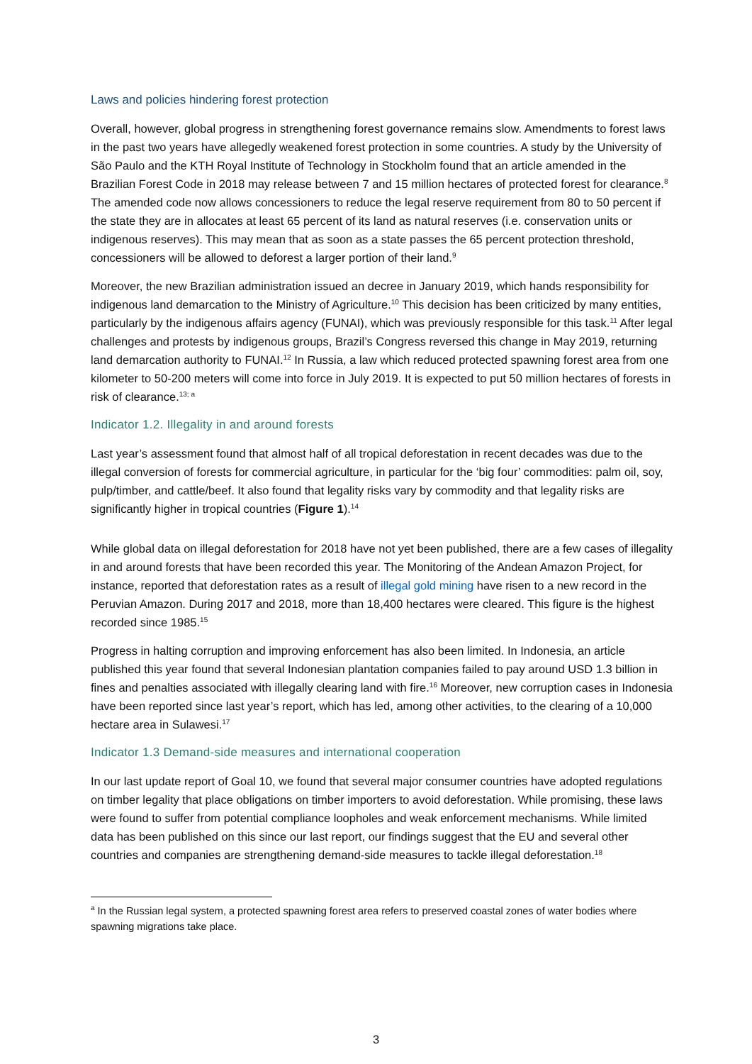Laws and policies hindering forest protection
Overall, however, global progress in strengthening forest governance remains slow. Amendments to forest laws in the past two years have allegedly weakened forest protection in some countries. A study by the University of São Paulo and the KTH Royal Institute of Technology in Stockholm found that an article amended in the Brazilian Forest Code in 2018 may release between 7 and 15 million hectares of protected forest for clearance.<sup>8</sup> The amended code now allows concessioners to reduce the legal reserve requirement from 80 to 50 percent if the state they are in allocates at least 65 percent of its land as natural reserves (i.e. conservation units or indigenous reserves). This may mean that as soon as a state passes the 65 percent protection threshold, concessioners will be allowed to deforest a larger portion of their land.<sup>9</sup>
Moreover, the new Brazilian administration issued an decree in January 2019, which hands responsibility for indigenous land demarcation to the Ministry of Agriculture.<sup>10</sup> This decision has been criticized by many entities, particularly by the indigenous affairs agency (FUNAI), which was previously responsible for this task.<sup>11</sup> After legal challenges and protests by indigenous groups, Brazil’s Congress reversed this change in May 2019, returning land demarcation authority to FUNAI.<sup>12</sup> In Russia, a law which reduced protected spawning forest area from one kilometer to 50-200 meters will come into force in July 2019. It is expected to put 50 million hectares of forests in risk of clearance.<sup>13; a</sup>
Indicator 1.2. Illegality in and around forests
Last year’s assessment found that almost half of all tropical deforestation in recent decades was due to the illegal conversion of forests for commercial agriculture, in particular for the ‘big four’ commodities: palm oil, soy, pulp/timber, and cattle/beef. It also found that legality risks vary by commodity and that legality risks are significantly higher in tropical countries (Figure 1).<sup>14</sup>
While global data on illegal deforestation for 2018 have not yet been published, there are a few cases of illegality in and around forests that have been recorded this year. The Monitoring of the Andean Amazon Project, for instance, reported that deforestation rates as a result of illegal gold mining have risen to a new record in the Peruvian Amazon. During 2017 and 2018, more than 18,400 hectares were cleared. This figure is the highest recorded since 1985.<sup>15</sup>
Progress in halting corruption and improving enforcement has also been limited. In Indonesia, an article published this year found that several Indonesian plantation companies failed to pay around USD 1.3 billion in fines and penalties associated with illegally clearing land with fire.<sup>16</sup> Moreover, new corruption cases in Indonesia have been reported since last year’s report, which has led, among other activities, to the clearing of a 10,000 hectare area in Sulawesi.<sup>17</sup>
Indicator 1.3 Demand-side measures and international cooperation
In our last update report of Goal 10, we found that several major consumer countries have adopted regulations on timber legality that place obligations on timber importers to avoid deforestation. While promising, these laws were found to suffer from potential compliance loopholes and weak enforcement mechanisms. While limited data has been published on this since our last report, our findings suggest that the EU and several other countries and companies are strengthening demand-side measures to tackle illegal deforestation.<sup>18</sup>
<sup>a</sup> In the Russian legal system, a protected spawning forest area refers to preserved coastal zones of water bodies where spawning migrations take place.
3